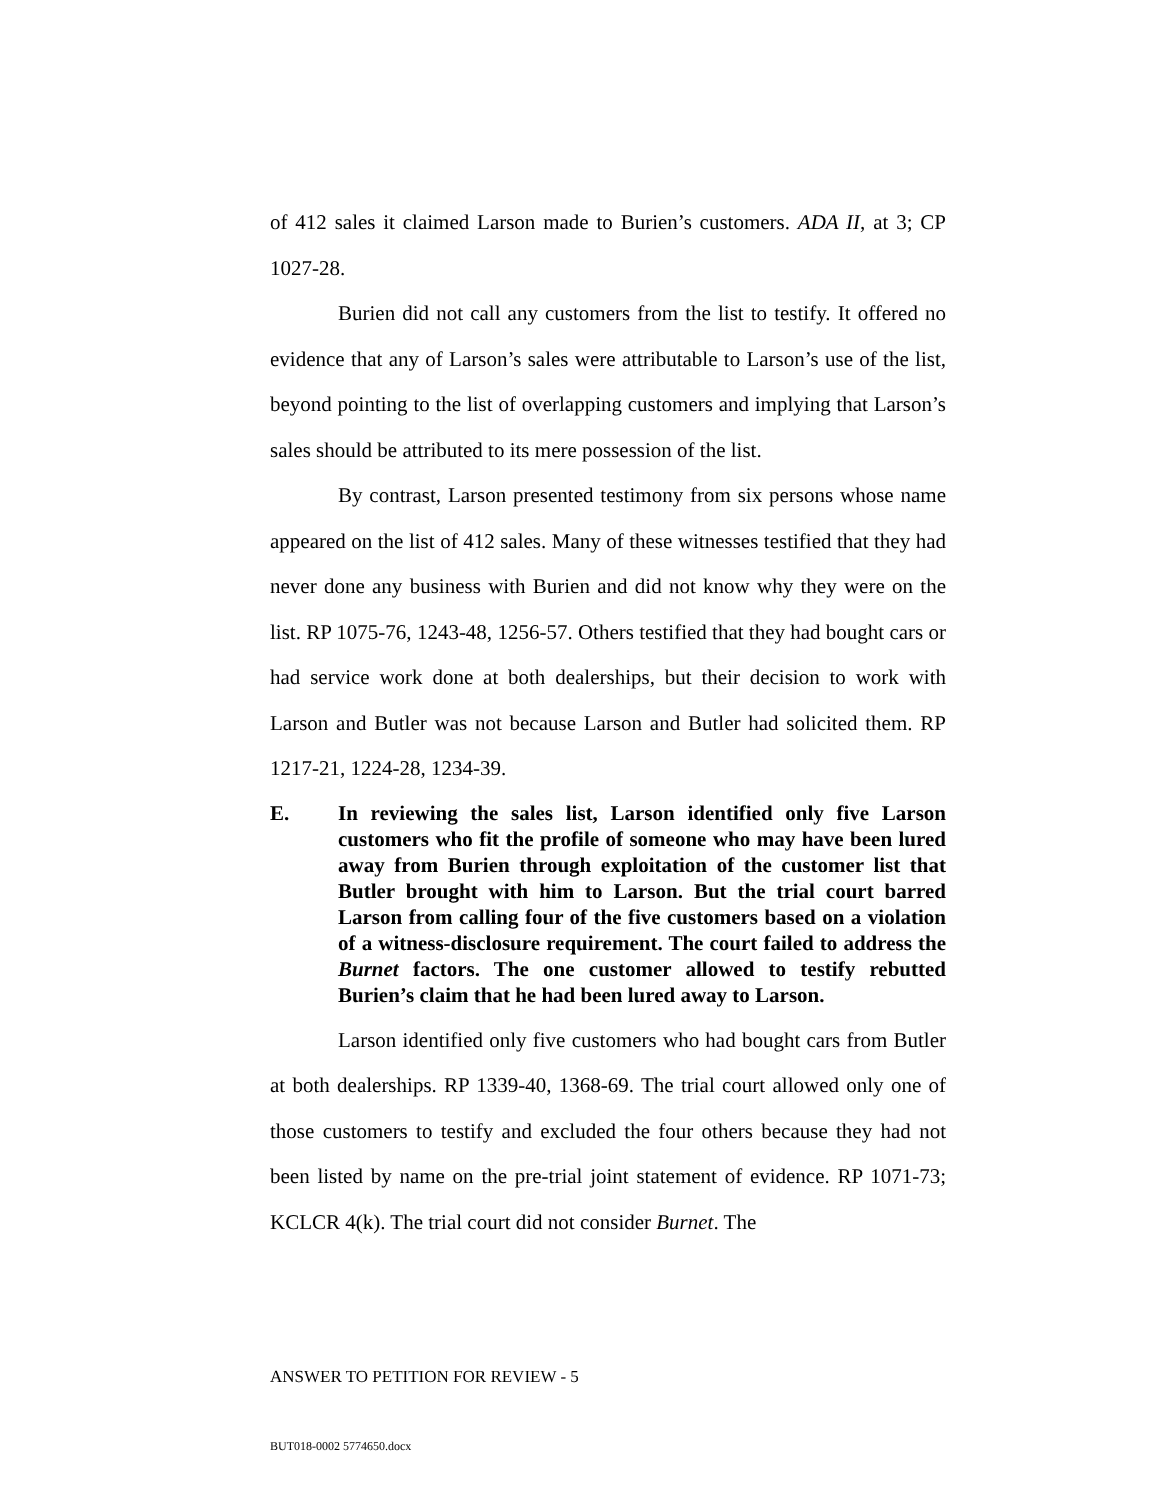of 412 sales it claimed Larson made to Burien’s customers. ADA II, at 3; CP 1027-28.
Burien did not call any customers from the list to testify. It offered no evidence that any of Larson’s sales were attributable to Larson’s use of the list, beyond pointing to the list of overlapping customers and implying that Larson’s sales should be attributed to its mere possession of the list.
By contrast, Larson presented testimony from six persons whose name appeared on the list of 412 sales. Many of these witnesses testified that they had never done any business with Burien and did not know why they were on the list. RP 1075-76, 1243-48, 1256-57. Others testified that they had bought cars or had service work done at both dealerships, but their decision to work with Larson and Butler was not because Larson and Butler had solicited them. RP 1217-21, 1224-28, 1234-39.
E. In reviewing the sales list, Larson identified only five Larson customers who fit the profile of someone who may have been lured away from Burien through exploitation of the customer list that Butler brought with him to Larson. But the trial court barred Larson from calling four of the five customers based on a violation of a witness-disclosure requirement. The court failed to address the Burnet factors. The one customer allowed to testify rebutted Burien’s claim that he had been lured away to Larson.
Larson identified only five customers who had bought cars from Butler at both dealerships. RP 1339-40, 1368-69. The trial court allowed only one of those customers to testify and excluded the four others because they had not been listed by name on the pre-trial joint statement of evidence. RP 1071-73; KCLCR 4(k). The trial court did not consider Burnet. The
ANSWER TO PETITION FOR REVIEW - 5
BUT018-0002 5774650.docx